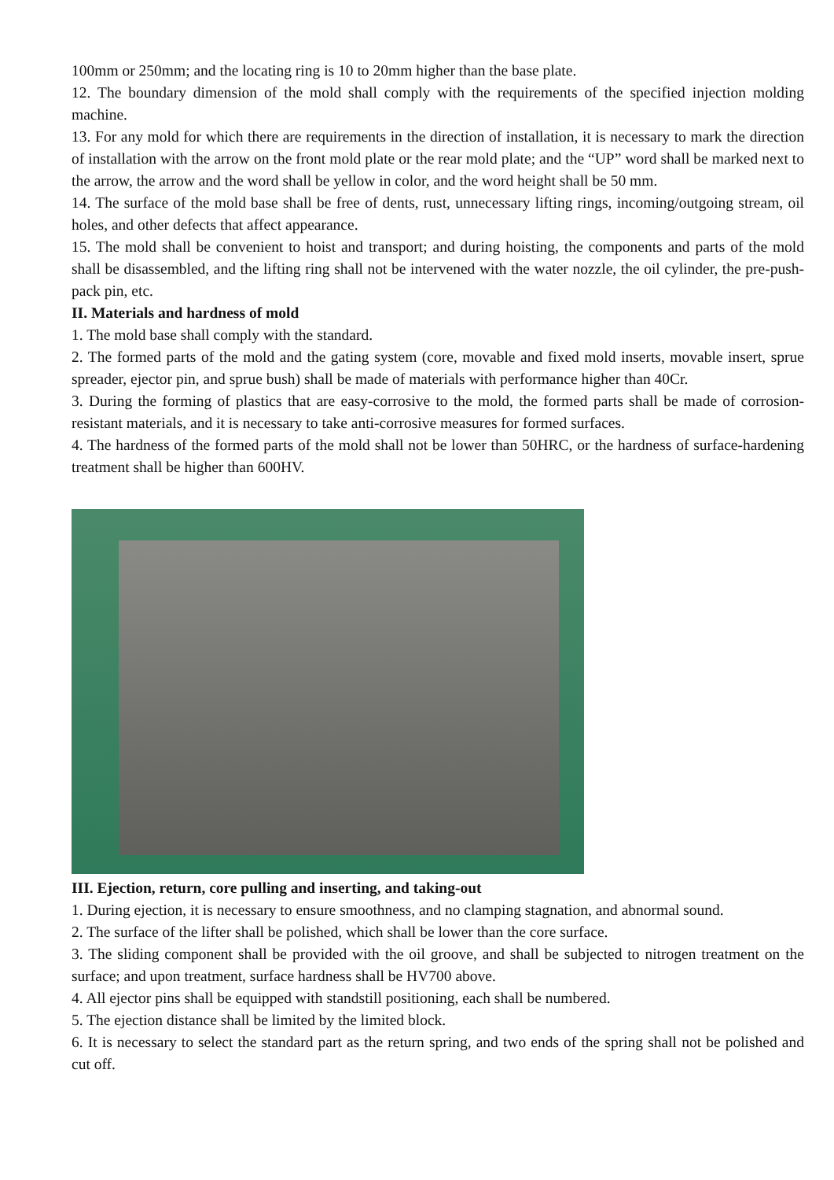100mm or 250mm; and the locating ring is 10 to 20mm higher than the base plate.
12. The boundary dimension of the mold shall comply with the requirements of the specified injection molding machine.
13. For any mold for which there are requirements in the direction of installation, it is necessary to mark the direction of installation with the arrow on the front mold plate or the rear mold plate; and the “UP” word shall be marked next to the arrow, the arrow and the word shall be yellow in color, and the word height shall be 50 mm.
14. The surface of the mold base shall be free of dents, rust, unnecessary lifting rings, incoming/outgoing stream, oil holes, and other defects that affect appearance.
15. The mold shall be convenient to hoist and transport; and during hoisting, the components and parts of the mold shall be disassembled, and the lifting ring shall not be intervened with the water nozzle, the oil cylinder, the pre-push-pack pin, etc.
II. Materials and hardness of mold
1. The mold base shall comply with the standard.
2. The formed parts of the mold and the gating system (core, movable and fixed mold inserts, movable insert, sprue spreader, ejector pin, and sprue bush) shall be made of materials with performance higher than 40Cr.
3. During the forming of plastics that are easy-corrosive to the mold, the formed parts shall be made of corrosion-resistant materials, and it is necessary to take anti-corrosive measures for formed surfaces.
4. The hardness of the formed parts of the mold shall not be lower than 50HRC, or the hardness of surface-hardening treatment shall be higher than 600HV.
III. Ejection, return, core pulling and inserting, and taking-out
1. During ejection, it is necessary to ensure smoothness, and no clamping stagnation, and abnormal sound.
2. The surface of the lifter shall be polished, which shall be lower than the core surface.
3. The sliding component shall be provided with the oil groove, and shall be subjected to nitrogen treatment on the surface; and upon treatment, surface hardness shall be HV700 above.
4. All ejector pins shall be equipped with standstill positioning, each shall be numbered.
5. The ejection distance shall be limited by the limited block.
6. It is necessary to select the standard part as the return spring, and two ends of the spring shall not be polished and cut off.